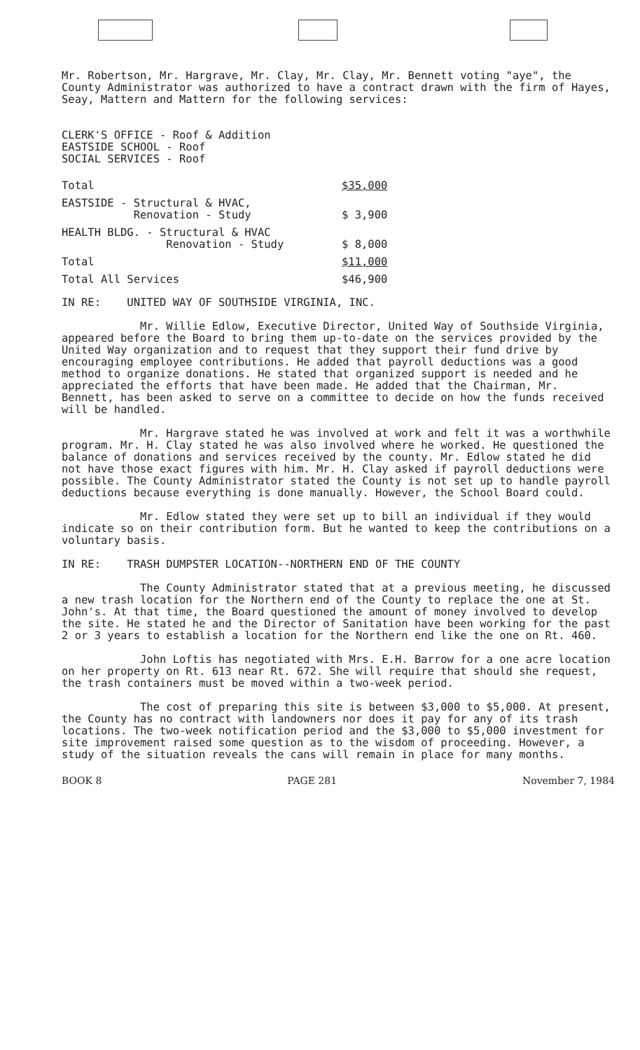Mr. Robertson, Mr. Hargrave, Mr. Clay, Mr. Clay, Mr. Bennett voting "aye", the County Administrator was authorized to have a contract drawn with the firm of Hayes, Seay, Mattern and Mattern for the following services:
CLERK'S OFFICE - Roof & Addition
EASTSIDE SCHOOL - Roof
SOCIAL SERVICES - Roof
| Total | $35,000 |
| EASTSIDE - Structural & HVAC, Renovation - Study | $ 3,900 |
| HEALTH BLDG. - Structural & HVAC Renovation - Study | $ 8,000 |
| Total | $11,000 |
| Total All Services | $46,900 |
IN RE: UNITED WAY OF SOUTHSIDE VIRGINIA, INC.
Mr. Willie Edlow, Executive Director, United Way of Southside Virginia, appeared before the Board to bring them up-to-date on the services provided by the United Way organization and to request that they support their fund drive by encouraging employee contributions. He added that payroll deductions was a good method to organize donations. He stated that organized support is needed and he appreciated the efforts that have been made. He added that the Chairman, Mr. Bennett, has been asked to serve on a committee to decide on how the funds received will be handled.
Mr. Hargrave stated he was involved at work and felt it was a worthwhile program. Mr. H. Clay stated he was also involved where he worked. He questioned the balance of donations and services received by the county. Mr. Edlow stated he did not have those exact figures with him. Mr. H. Clay asked if payroll deductions were possible. The County Administrator stated the County is not set up to handle payroll deductions because everything is done manually. However, the School Board could.
Mr. Edlow stated they were set up to bill an individual if they would indicate so on their contribution form. But he wanted to keep the contributions on a voluntary basis.
IN RE: TRASH DUMPSTER LOCATION--NORTHERN END OF THE COUNTY
The County Administrator stated that at a previous meeting, he discussed a new trash location for the Northern end of the County to replace the one at St. John's. At that time, the Board questioned the amount of money involved to develop the site. He stated he and the Director of Sanitation have been working for the past 2 or 3 years to establish a location for the Northern end like the one on Rt. 460.
John Loftis has negotiated with Mrs. E.H. Barrow for a one acre location on her property on Rt. 613 near Rt. 672. She will require that should she request, the trash containers must be moved within a two-week period.
The cost of preparing this site is between $3,000 to $5,000. At present, the County has no contract with landowners nor does it pay for any of its trash locations. The two-week notification period and the $3,000 to $5,000 investment for site improvement raised some question as to the wisdom of proceeding. However, a study of the situation reveals the cans will remain in place for many months.
BOOK 8 PAGE 281 November 7, 1984